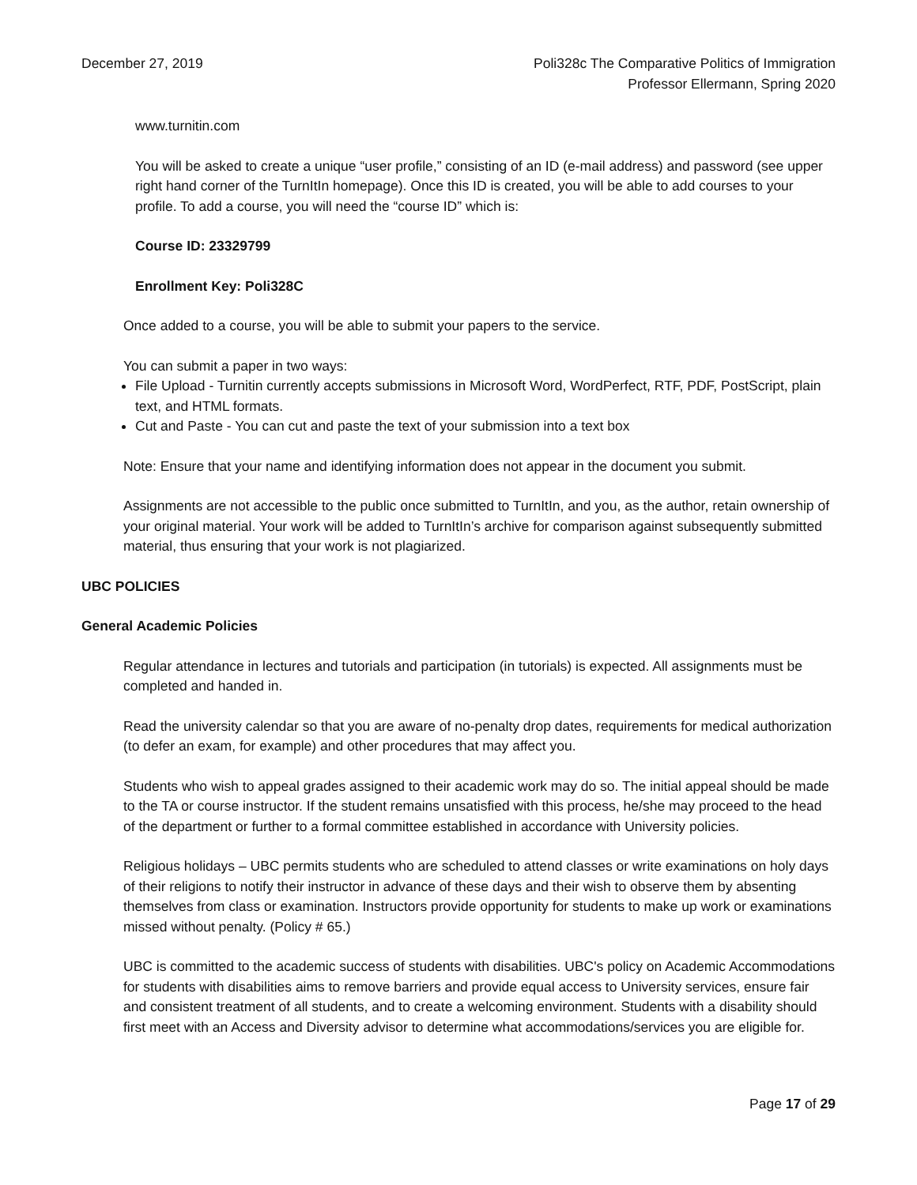December 27, 2019 Poli328c The Comparative Politics of Immigration
Professor Ellermann, Spring 2020
www.turnitin.com
You will be asked to create a unique “user profile,” consisting of an ID (e-mail address) and password (see upper right hand corner of the TurnItIn homepage). Once this ID is created, you will be able to add courses to your profile. To add a course, you will need the “course ID” which is:
Course ID: 23329799
Enrollment Key: Poli328C
Once added to a course, you will be able to submit your papers to the service.
You can submit a paper in two ways:
File Upload - Turnitin currently accepts submissions in Microsoft Word, WordPerfect, RTF, PDF, PostScript, plain text, and HTML formats.
Cut and Paste - You can cut and paste the text of your submission into a text box
Note: Ensure that your name and identifying information does not appear in the document you submit.
Assignments are not accessible to the public once submitted to TurnItIn, and you, as the author, retain ownership of your original material. Your work will be added to TurnItIn’s archive for comparison against subsequently submitted material, thus ensuring that your work is not plagiarized.
UBC POLICIES
General Academic Policies
Regular attendance in lectures and tutorials and participation (in tutorials) is expected. All assignments must be completed and handed in.
Read the university calendar so that you are aware of no-penalty drop dates, requirements for medical authorization (to defer an exam, for example) and other procedures that may affect you.
Students who wish to appeal grades assigned to their academic work may do so. The initial appeal should be made to the TA or course instructor. If the student remains unsatisfied with this process, he/she may proceed to the head of the department or further to a formal committee established in accordance with University policies.
Religious holidays – UBC permits students who are scheduled to attend classes or write examinations on holy days of their religions to notify their instructor in advance of these days and their wish to observe them by absenting themselves from class or examination. Instructors provide opportunity for students to make up work or examinations missed without penalty. (Policy # 65.)
UBC is committed to the academic success of students with disabilities. UBC's policy on Academic Accommodations for students with disabilities aims to remove barriers and provide equal access to University services, ensure fair and consistent treatment of all students, and to create a welcoming environment. Students with a disability should first meet with an Access and Diversity advisor to determine what accommodations/services you are eligible for.
Page 17 of 29